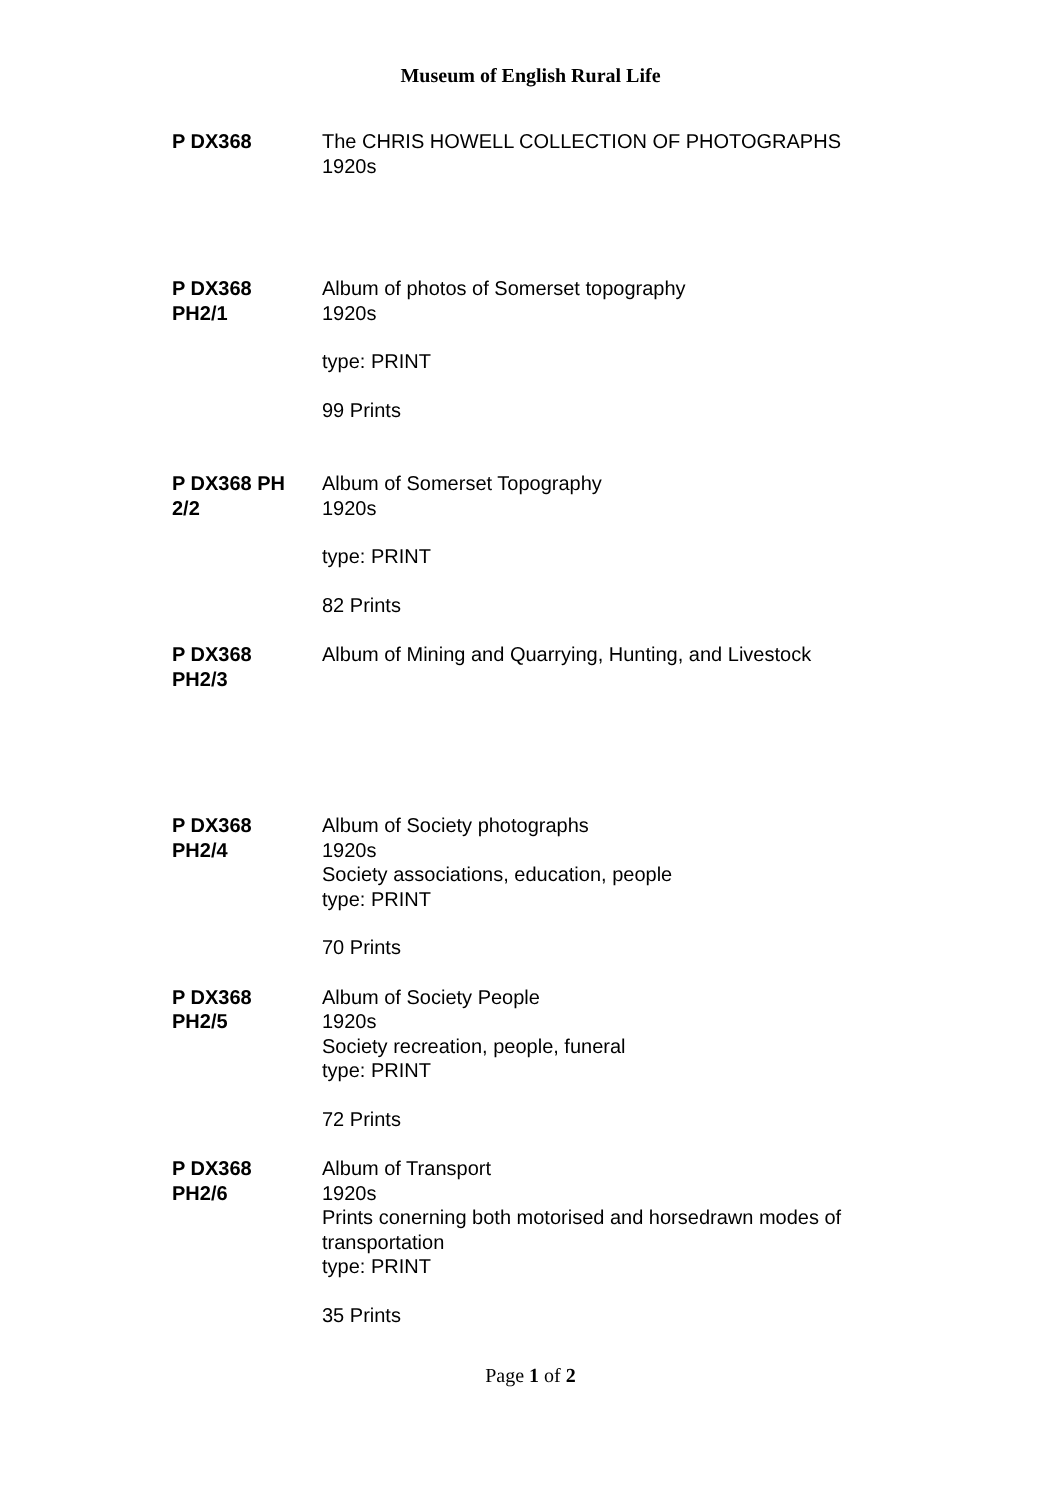Museum of English Rural Life
P DX368 The CHRIS HOWELL COLLECTION OF PHOTOGRAPHS
1920s
P DX368
PH2/1
Album of photos of Somerset topography
1920s
type: PRINT
99 Prints
P DX368 PH
2/2
Album of Somerset Topography
1920s
type: PRINT
82 Prints
P DX368
PH2/3
Album of Mining and Quarrying, Hunting, and Livestock
P DX368
PH2/4
Album of Society photographs
1920s
Society associations, education, people
type: PRINT
70 Prints
P DX368
PH2/5
Album of Society People
1920s
Society recreation, people, funeral
type: PRINT
72 Prints
P DX368
PH2/6
Album of Transport
1920s
Prints conerning both motorised and horsedrawn modes of transportation
type: PRINT
35 Prints
Page 1 of 2